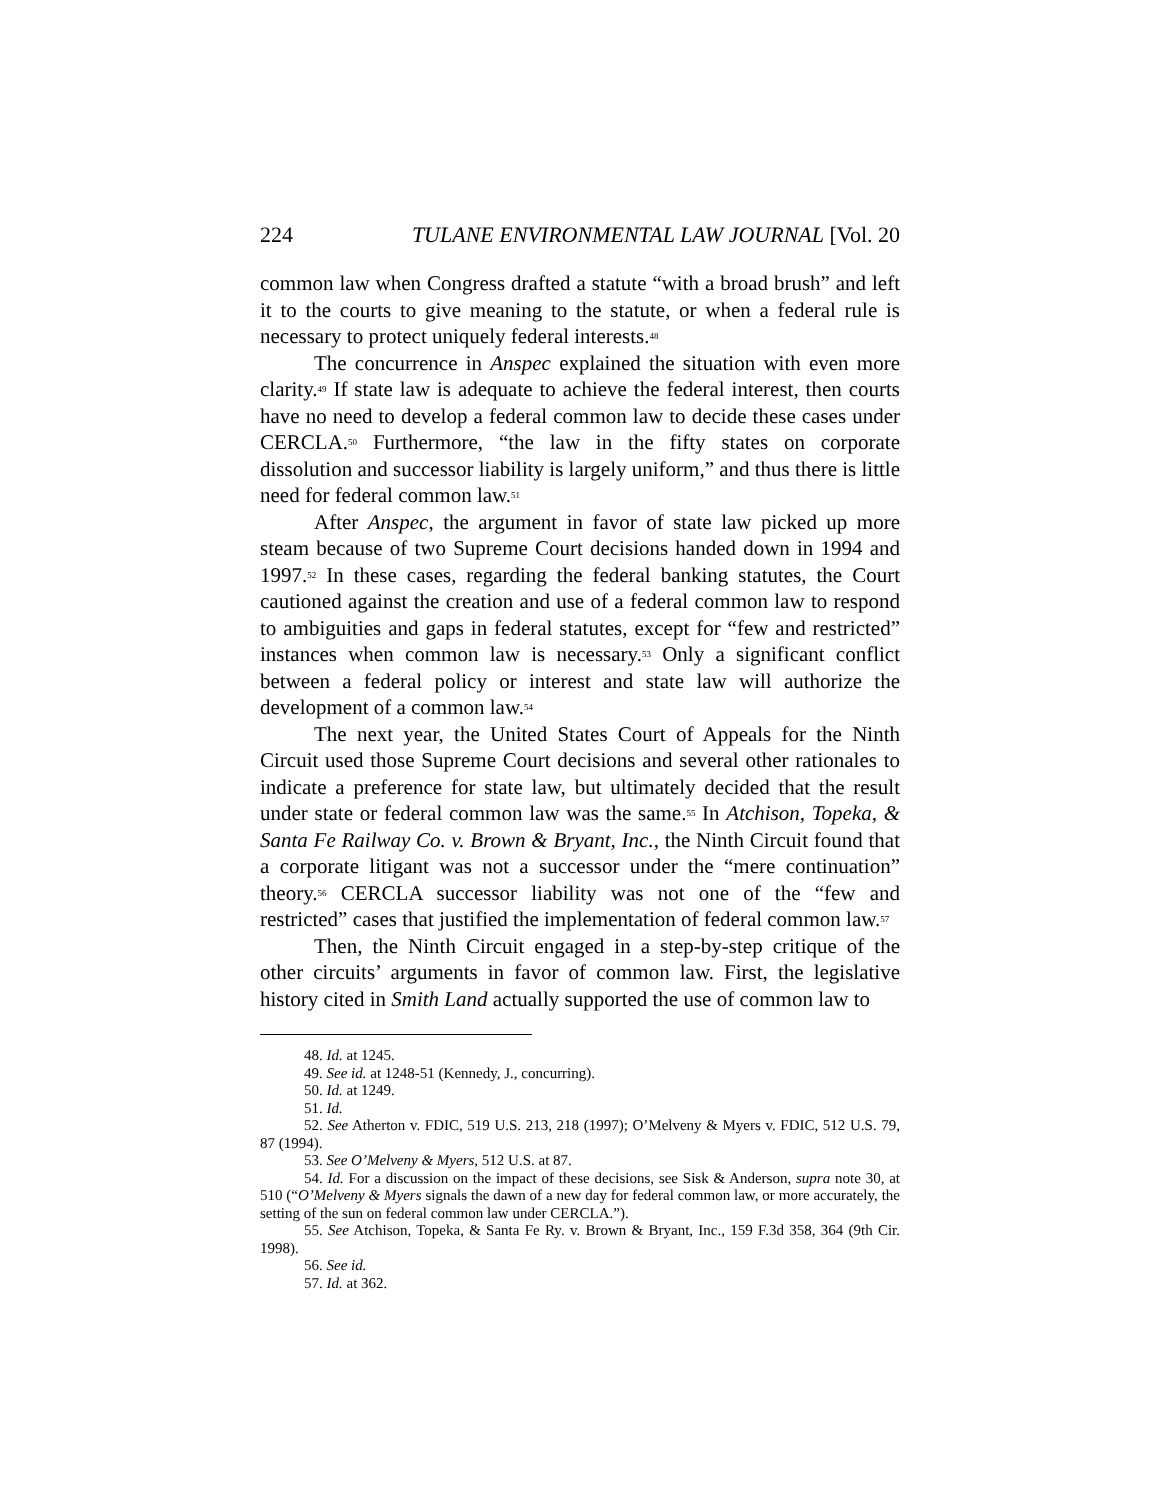224 TULANE ENVIRONMENTAL LAW JOURNAL [Vol. 20
common law when Congress drafted a statute “with a broad brush” and left it to the courts to give meaning to the statute, or when a federal rule is necessary to protect uniquely federal interests.<sup>48</sup>
The concurrence in Anspec explained the situation with even more clarity.<sup>49</sup> If state law is adequate to achieve the federal interest, then courts have no need to develop a federal common law to decide these cases under CERCLA.<sup>50</sup> Furthermore, “the law in the fifty states on corporate dissolution and successor liability is largely uniform,” and thus there is little need for federal common law.<sup>51</sup>
After Anspec, the argument in favor of state law picked up more steam because of two Supreme Court decisions handed down in 1994 and 1997.<sup>52</sup> In these cases, regarding the federal banking statutes, the Court cautioned against the creation and use of a federal common law to respond to ambiguities and gaps in federal statutes, except for “few and restricted” instances when common law is necessary.<sup>53</sup> Only a significant conflict between a federal policy or interest and state law will authorize the development of a common law.<sup>54</sup>
The next year, the United States Court of Appeals for the Ninth Circuit used those Supreme Court decisions and several other rationales to indicate a preference for state law, but ultimately decided that the result under state or federal common law was the same.<sup>55</sup> In Atchison, Topeka, & Santa Fe Railway Co. v. Brown & Bryant, Inc., the Ninth Circuit found that a corporate litigant was not a successor under the “mere continuation” theory.<sup>56</sup> CERCLA successor liability was not one of the “few and restricted” cases that justified the implementation of federal common law.<sup>57</sup>
Then, the Ninth Circuit engaged in a step-by-step critique of the other circuits’ arguments in favor of common law. First, the legislative history cited in Smith Land actually supported the use of common law to
48. Id. at 1245.
49. See id. at 1248-51 (Kennedy, J., concurring).
50. Id. at 1249.
51. Id.
52. See Atherton v. FDIC, 519 U.S. 213, 218 (1997); O’Melveny & Myers v. FDIC, 512 U.S. 79, 87 (1994).
53. See O’Melveny & Myers, 512 U.S. at 87.
54. Id. For a discussion on the impact of these decisions, see Sisk & Anderson, supra note 30, at 510 (“O’Melveny & Myers signals the dawn of a new day for federal common law, or more accurately, the setting of the sun on federal common law under CERCLA.”).
55. See Atchison, Topeka, & Santa Fe Ry. v. Brown & Bryant, Inc., 159 F.3d 358, 364 (9th Cir. 1998).
56. See id.
57. Id. at 362.